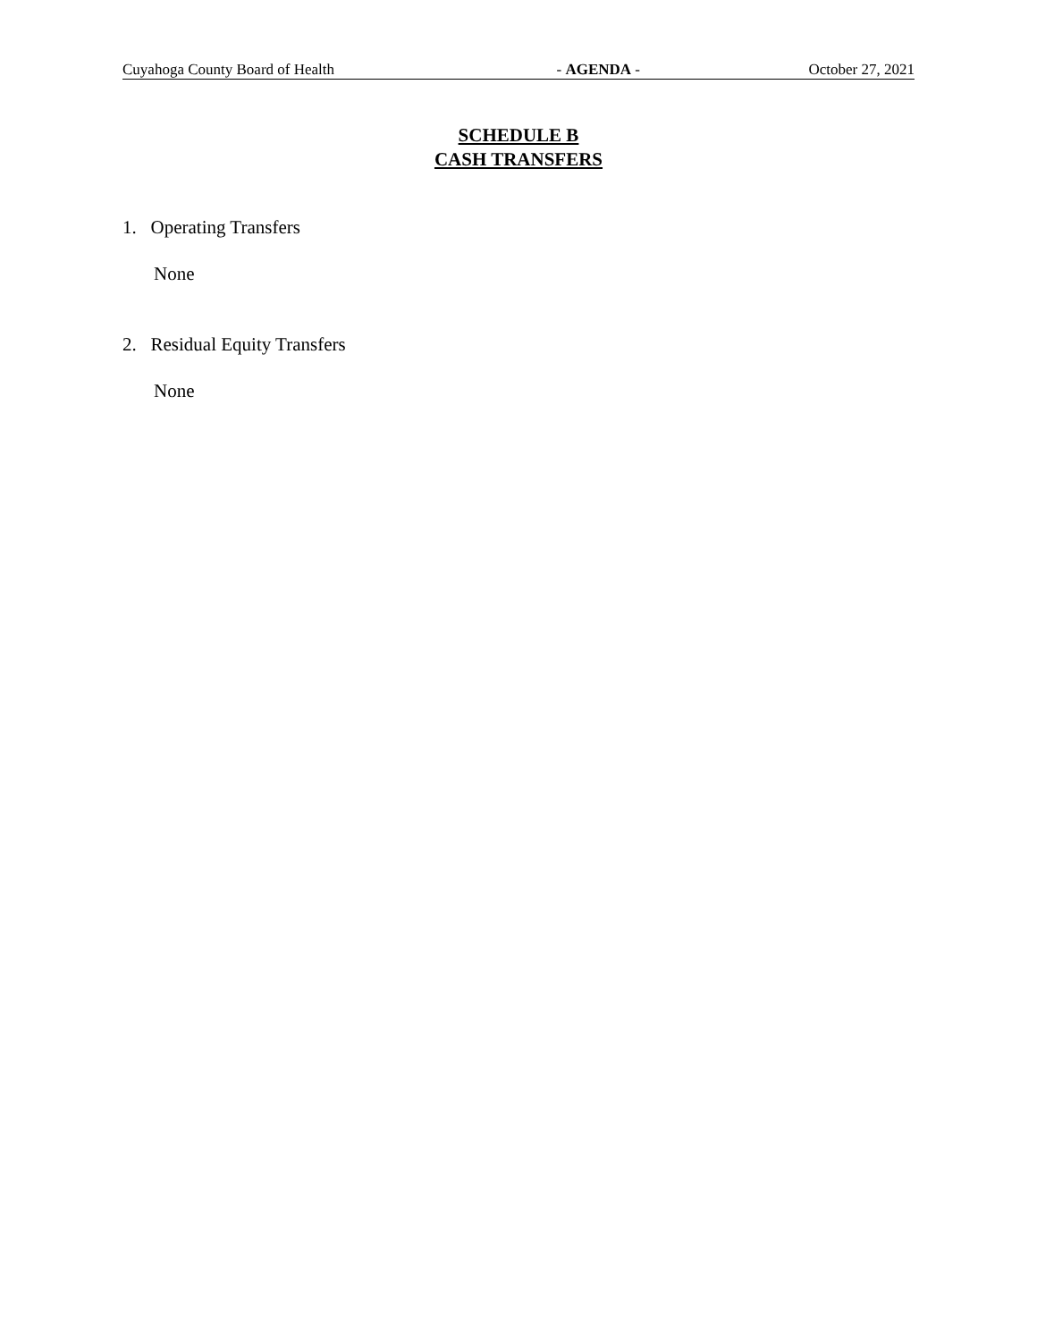Cuyahoga County Board of Health - AGENDA - October 27, 2021
SCHEDULE B
CASH TRANSFERS
1. Operating Transfers
None
2. Residual Equity Transfers
None